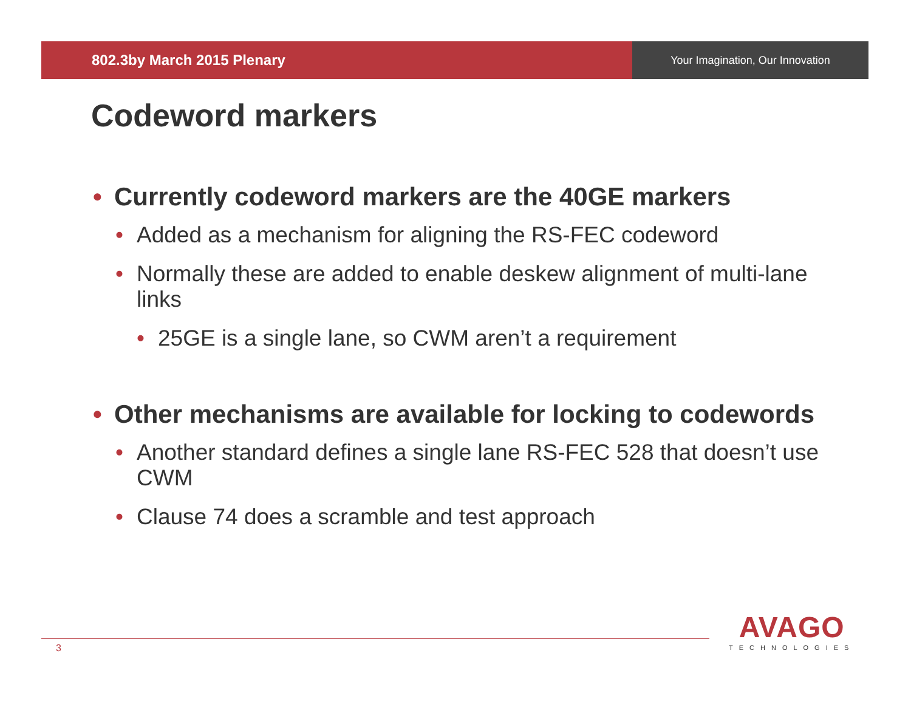802.3by March 2015 Plenary
Your Imagination, Our Innovation
Codeword markers
• Currently codeword markers are the 40GE markers
• Added as a mechanism for aligning the RS-FEC codeword
• Normally these are added to enable deskew alignment of multi-lane links
• 25GE is a single lane, so CWM aren’t a requirement
• Other mechanisms are available for locking to codewords
• Another standard defines a single lane RS-FEC 528 that doesn’t use CWM
• Clause 74 does a scramble and test approach
3
AVAGO
TECHNOLOGIES